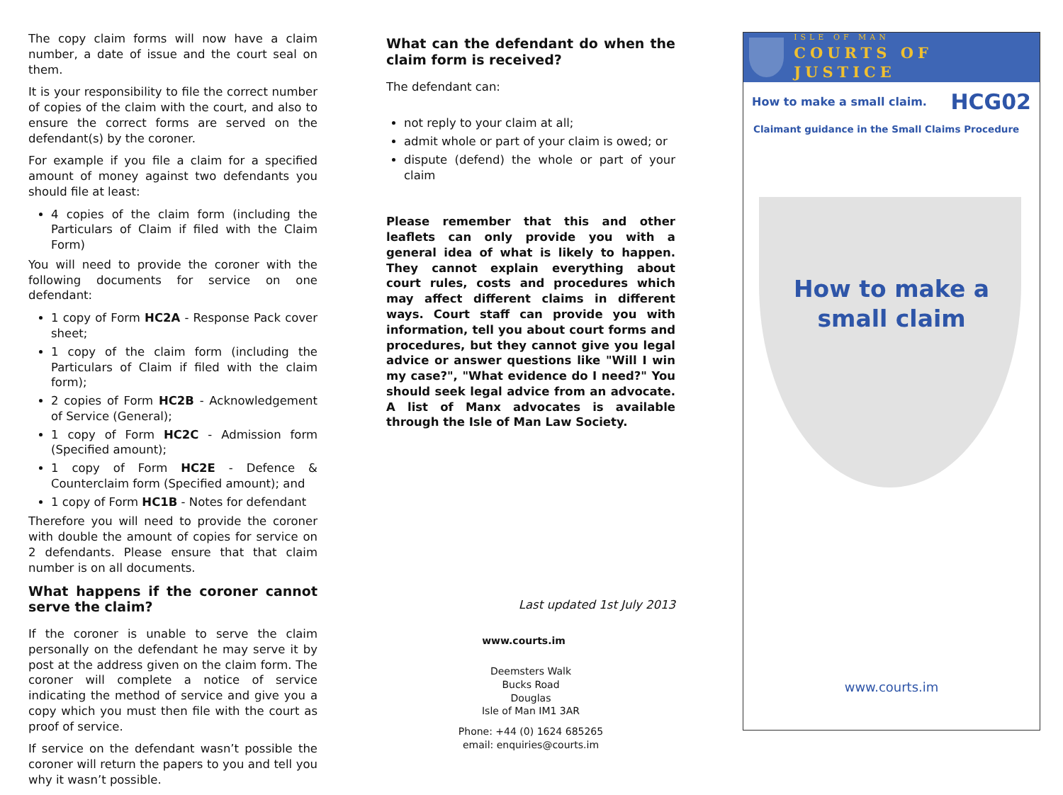The copy claim forms will now have a claim number, a date of issue and the court seal on them.
It is your responsibility to file the correct number of copies of the claim with the court, and also to ensure the correct forms are served on the defendant(s) by the coroner.
For example if you file a claim for a specified amount of money against two defendants you should file at least:
4 copies of the claim form (including the Particulars of Claim if filed with the Claim Form)
You will need to provide the coroner with the following documents for service on one defendant:
1 copy of Form HC2A - Response Pack cover sheet;
1 copy of the claim form (including the Particulars of Claim if filed with the claim form);
2 copies of Form HC2B - Acknowledgement of Service (General);
1 copy of Form HC2C - Admission form (Specified amount);
1 copy of Form HC2E - Defence & Counterclaim form (Specified amount); and
1 copy of Form HC1B - Notes for defendant
Therefore you will need to provide the coroner with double the amount of copies for service on 2 defendants. Please ensure that that claim number is on all documents.
What happens if the coroner cannot serve the claim?
If the coroner is unable to serve the claim personally on the defendant he may serve it by post at the address given on the claim form. The coroner will complete a notice of service indicating the method of service and give you a copy which you must then file with the court as proof of service.
If service on the defendant wasn’t possible the coroner will return the papers to you and tell you why it wasn’t possible.
What can the defendant do when the claim form is received?
The defendant can:
not reply to your claim at all;
admit whole or part of your claim is owed; or
dispute (defend) the whole or part of your claim
Please remember that this and other leaflets can only provide you with a general idea of what is likely to happen. They cannot explain everything about court rules, costs and procedures which may affect different claims in different ways. Court staff can provide you with information, tell you about court forms and procedures, but they cannot give you legal advice or answer questions like "Will I win my case?", "What evidence do I need?" You should seek legal advice from an advocate. A list of Manx advocates is available through the Isle of Man Law Society.
Last updated 1st July 2013
www.courts.im
Deemsters Walk
Bucks Road
Douglas
Isle of Man IM1 3AR
Phone: +44 (0) 1624 685265
email: enquiries@courts.im
ISLE OF MAN
COURTS OF JUSTICE
How to make a small claim. HCG02
Claimant guidance in the Small Claims Procedure
How to make a
small claim
www.courts.im